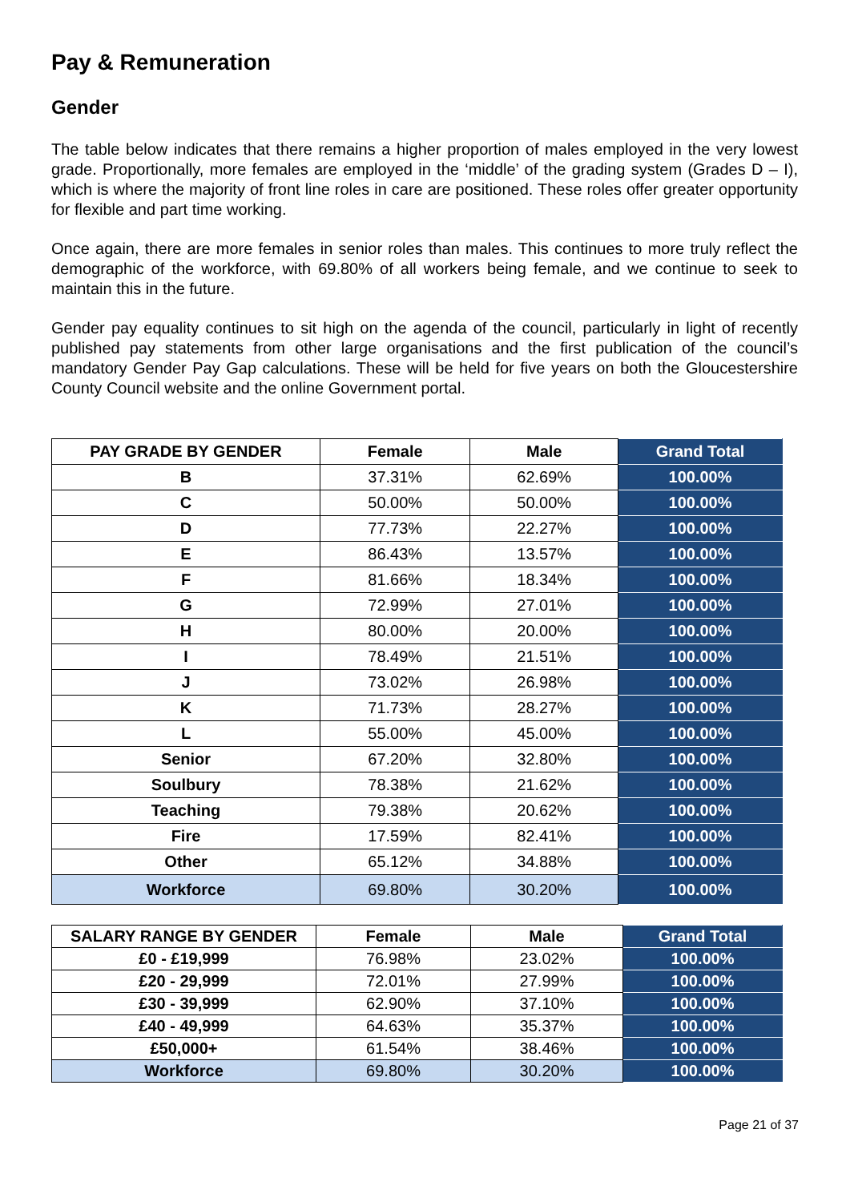Pay & Remuneration
Gender
The table below indicates that there remains a higher proportion of males employed in the very lowest grade. Proportionally, more females are employed in the ‘middle’ of the grading system (Grades D – I), which is where the majority of front line roles in care are positioned. These roles offer greater opportunity for flexible and part time working.
Once again, there are more females in senior roles than males. This continues to more truly reflect the demographic of the workforce, with 69.80% of all workers being female, and we continue to seek to maintain this in the future.
Gender pay equality continues to sit high on the agenda of the council, particularly in light of recently published pay statements from other large organisations and the first publication of the council’s mandatory Gender Pay Gap calculations. These will be held for five years on both the Gloucestershire County Council website and the online Government portal.
| PAY GRADE BY GENDER | Female | Male | Grand Total |
| --- | --- | --- | --- |
| B | 37.31% | 62.69% | 100.00% |
| C | 50.00% | 50.00% | 100.00% |
| D | 77.73% | 22.27% | 100.00% |
| E | 86.43% | 13.57% | 100.00% |
| F | 81.66% | 18.34% | 100.00% |
| G | 72.99% | 27.01% | 100.00% |
| H | 80.00% | 20.00% | 100.00% |
| I | 78.49% | 21.51% | 100.00% |
| J | 73.02% | 26.98% | 100.00% |
| K | 71.73% | 28.27% | 100.00% |
| L | 55.00% | 45.00% | 100.00% |
| Senior | 67.20% | 32.80% | 100.00% |
| Soulbury | 78.38% | 21.62% | 100.00% |
| Teaching | 79.38% | 20.62% | 100.00% |
| Fire | 17.59% | 82.41% | 100.00% |
| Other | 65.12% | 34.88% | 100.00% |
| Workforce | 69.80% | 30.20% | 100.00% |
| SALARY RANGE BY GENDER | Female | Male | Grand Total |
| --- | --- | --- | --- |
| £0 - £19,999 | 76.98% | 23.02% | 100.00% |
| £20 - 29,999 | 72.01% | 27.99% | 100.00% |
| £30 - 39,999 | 62.90% | 37.10% | 100.00% |
| £40 - 49,999 | 64.63% | 35.37% | 100.00% |
| £50,000+ | 61.54% | 38.46% | 100.00% |
| Workforce | 69.80% | 30.20% | 100.00% |
Page 21 of 37